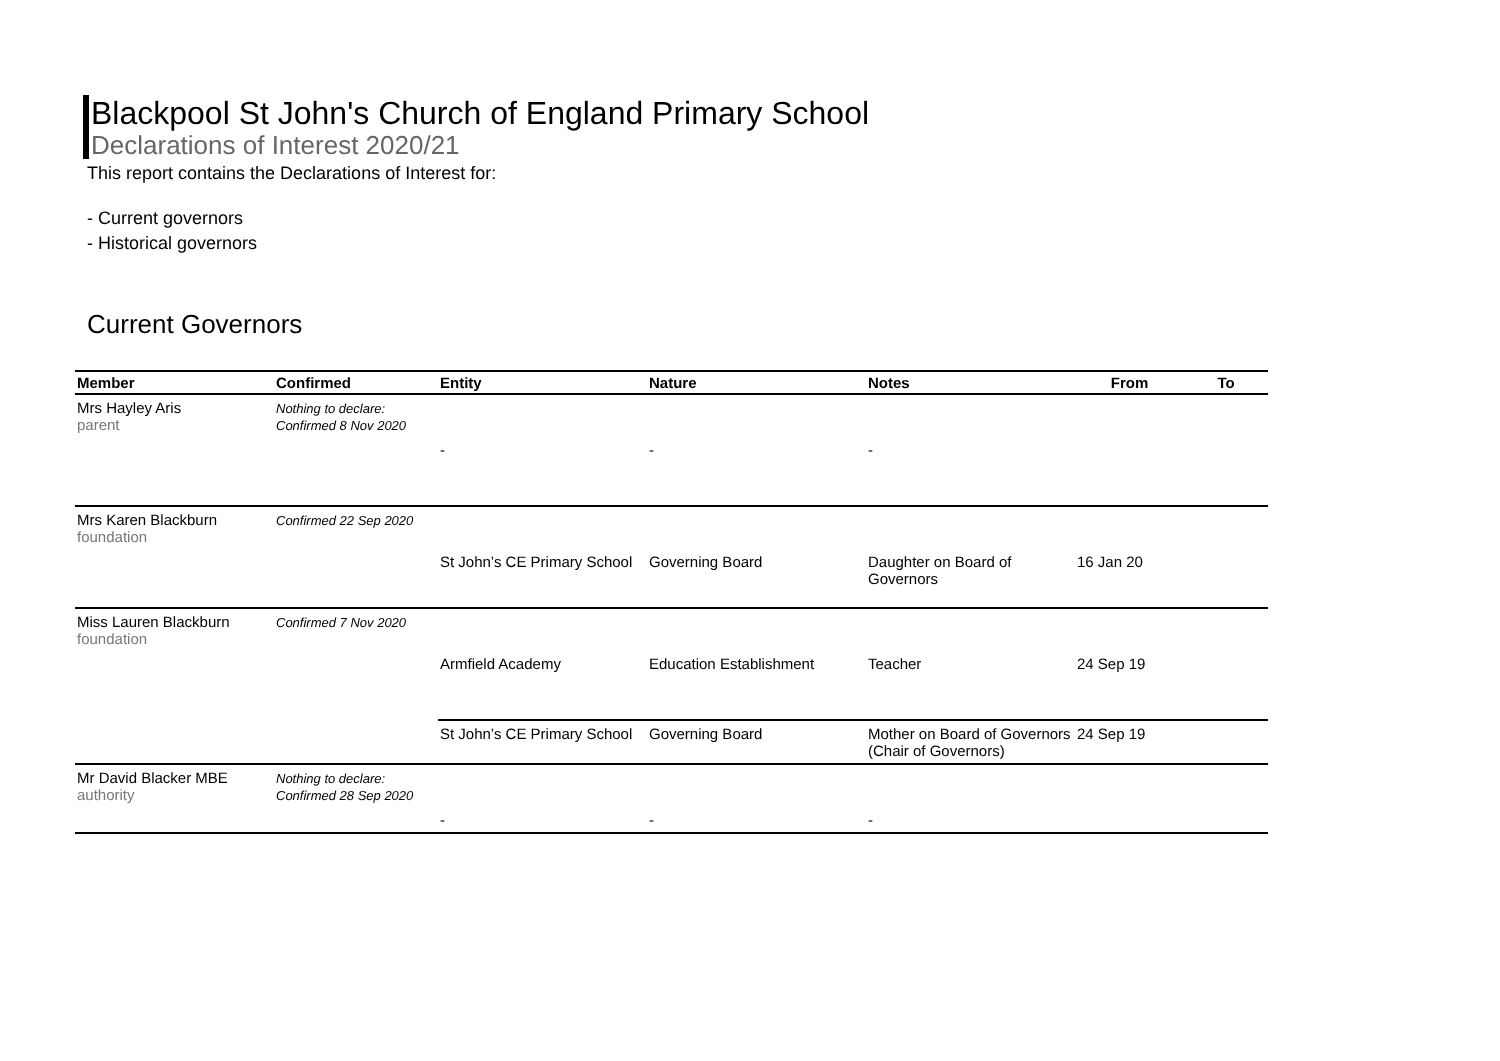Blackpool St John's Church of England Primary School
Declarations of Interest 2020/21
This report contains the Declarations of Interest for:
- Current governors
- Historical governors
Current Governors
| Member | Confirmed | Entity | Nature | Notes | From | To |
| --- | --- | --- | --- | --- | --- | --- |
| Mrs Hayley Aris parent | Nothing to declare: Confirmed 8 Nov 2020 | | | | | |
| | | - | - | - | | |
| Mrs Karen Blackburn foundation | Confirmed 22 Sep 2020 | | | | | |
| | | St John’s CE Primary School | Governing Board | Daughter on Board of Governors | 16 Jan 20 | |
| Miss Lauren Blackburn foundation | Confirmed 7 Nov 2020 | | | | | |
| | | Armfield Academy | Education Establishment | Teacher | 24 Sep 19 | |
| | | St John’s CE Primary School | Governing Board | Mother on Board of Governors (Chair of Governors) | 24 Sep 19 | |
| Mr David Blacker MBE authority | Nothing to declare: Confirmed 28 Sep 2020 | | | | | |
| | | - | - | - | | |